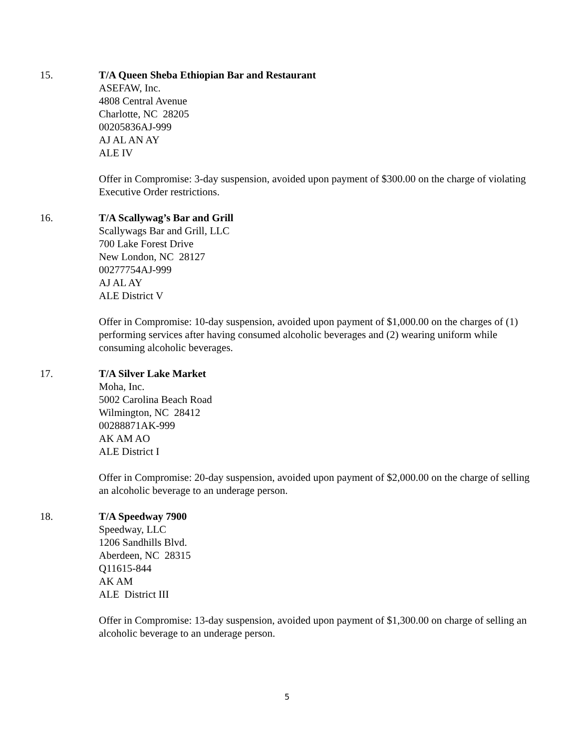15. T/A Queen Sheba Ethiopian Bar and Restaurant
ASEFAW, Inc.
4808 Central Avenue
Charlotte, NC 28205
00205836AJ-999
AJ AL AN AY
ALE IV
Offer in Compromise: 3-day suspension, avoided upon payment of $300.00 on the charge of violating Executive Order restrictions.
16. T/A Scallywag’s Bar and Grill
Scallywags Bar and Grill, LLC
700 Lake Forest Drive
New London, NC 28127
00277754AJ-999
AJ AL AY
ALE District V
Offer in Compromise: 10-day suspension, avoided upon payment of $1,000.00 on the charges of (1) performing services after having consumed alcoholic beverages and (2) wearing uniform while consuming alcoholic beverages.
17. T/A Silver Lake Market
Moha, Inc.
5002 Carolina Beach Road
Wilmington, NC 28412
00288871AK-999
AK AM AO
ALE District I
Offer in Compromise: 20-day suspension, avoided upon payment of $2,000.00 on the charge of selling an alcoholic beverage to an underage person.
18. T/A Speedway 7900
Speedway, LLC
1206 Sandhills Blvd.
Aberdeen, NC 28315
Q11615-844
AK AM
ALE District III
Offer in Compromise: 13-day suspension, avoided upon payment of $1,300.00 on charge of selling an alcoholic beverage to an underage person.
5